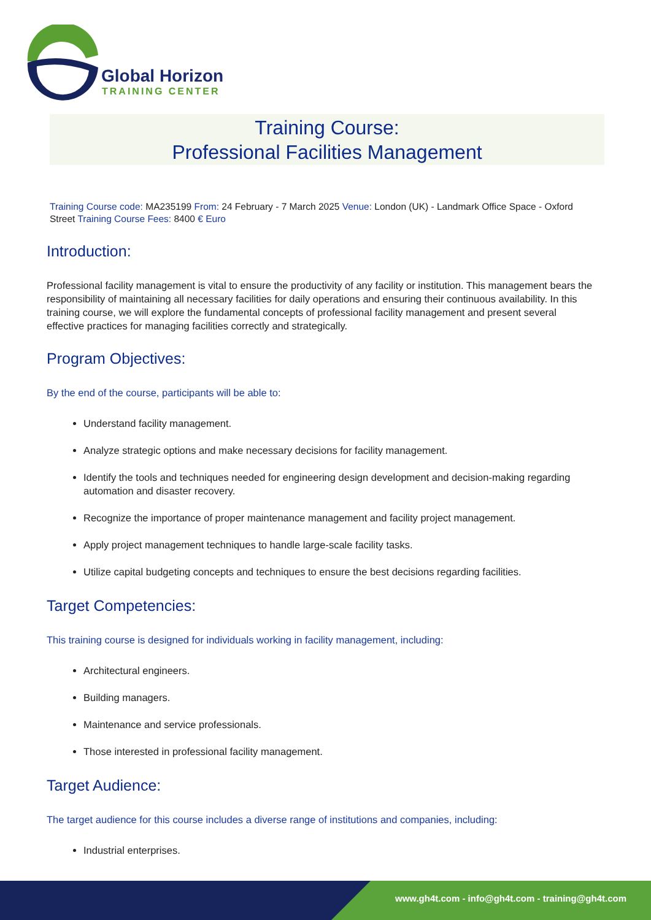Global Horizon
TRAINING CENTER
Training Course:
Professional Facilities Management
Training Course code: MA235199 From: 24 February - 7 March 2025 Venue: London (UK) - Landmark Office Space - Oxford Street Training Course Fees: 8400 € Euro
Introduction:
Professional facility management is vital to ensure the productivity of any facility or institution. This management bears the responsibility of maintaining all necessary facilities for daily operations and ensuring their continuous availability. In this training course, we will explore the fundamental concepts of professional facility management and present several effective practices for managing facilities correctly and strategically.
Program Objectives:
By the end of the course, participants will be able to:
Understand facility management.
Analyze strategic options and make necessary decisions for facility management.
Identify the tools and techniques needed for engineering design development and decision-making regarding automation and disaster recovery.
Recognize the importance of proper maintenance management and facility project management.
Apply project management techniques to handle large-scale facility tasks.
Utilize capital budgeting concepts and techniques to ensure the best decisions regarding facilities.
Target Competencies:
This training course is designed for individuals working in facility management, including:
Architectural engineers.
Building managers.
Maintenance and service professionals.
Those interested in professional facility management.
Target Audience:
The target audience for this course includes a diverse range of institutions and companies, including:
Industrial enterprises.
www.gh4t.com - info@gh4t.com - training@gh4t.com